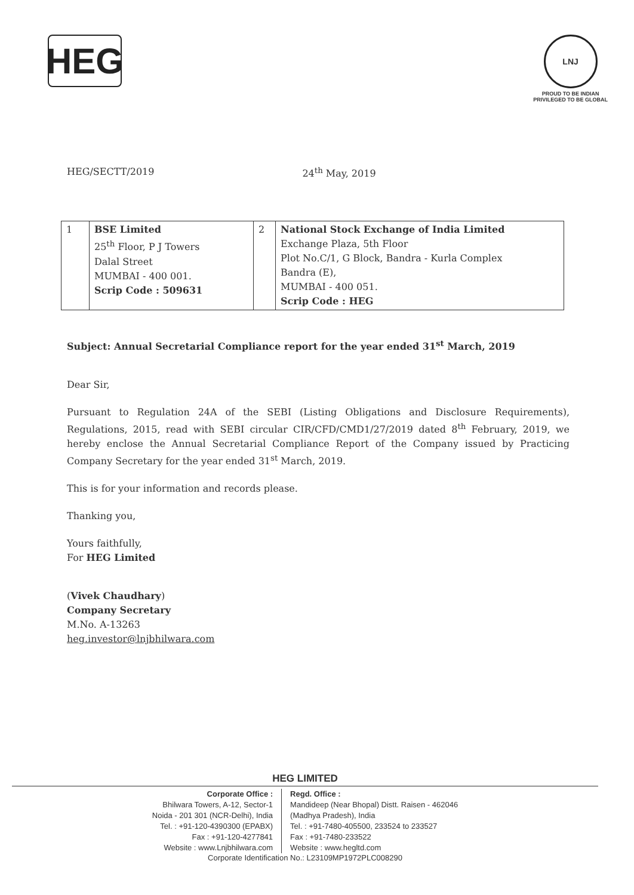HEG
LNJ
PROUD TO BE INDIAN
PRIVILEGED TO BE GLOBAL
HEG/SECTT/2019 24<sup>th</sup> May, 2019
| 1 | BSE Limited 25<sup>th</sup> Floor, P J Towers Dalal Street MUMBAI - 400 001. Scrip Code : 509631 | 2 | National Stock Exchange of India Limited Exchange Plaza, 5th Floor Plot No.C/1, G Block, Bandra - Kurla Complex Bandra (E), MUMBAI - 400 051. Scrip Code : HEG |
Subject: Annual Secretarial Compliance report for the year ended 31<sup>st</sup> March, 2019
Dear Sir,
Pursuant to Regulation 24A of the SEBI (Listing Obligations and Disclosure Requirements), Regulations, 2015, read with SEBI circular CIR/CFD/CMD1/27/2019 dated 8<sup>th</sup> February, 2019, we hereby enclose the Annual Secretarial Compliance Report of the Company issued by Practicing Company Secretary for the year ended 31<sup>st</sup> March, 2019.
This is for your information and records please.
Thanking you,
Yours faithfully,
For HEG Limited
(Vivek Chaudhary)
Company Secretary
M.No. A-13263
heg.investor@lnjbhilwara.com
HEG LIMITED
Corporate Office :
Bhilwara Towers, A-12, Sector-1
Noida - 201 301 (NCR-Delhi), India
Tel. : +91-120-4390300 (EPABX)
Fax : +91-120-4277841
Website : www.Lnjbhilwara.com
Regd. Office :
Mandideep (Near Bhopal) Distt. Raisen - 462046
(Madhya Pradesh), India
Tel. : +91-7480-405500, 233524 to 233527
Fax : +91-7480-233522
Website : www.hegltd.com
Corporate Identification No.: L23109MP1972PLC008290